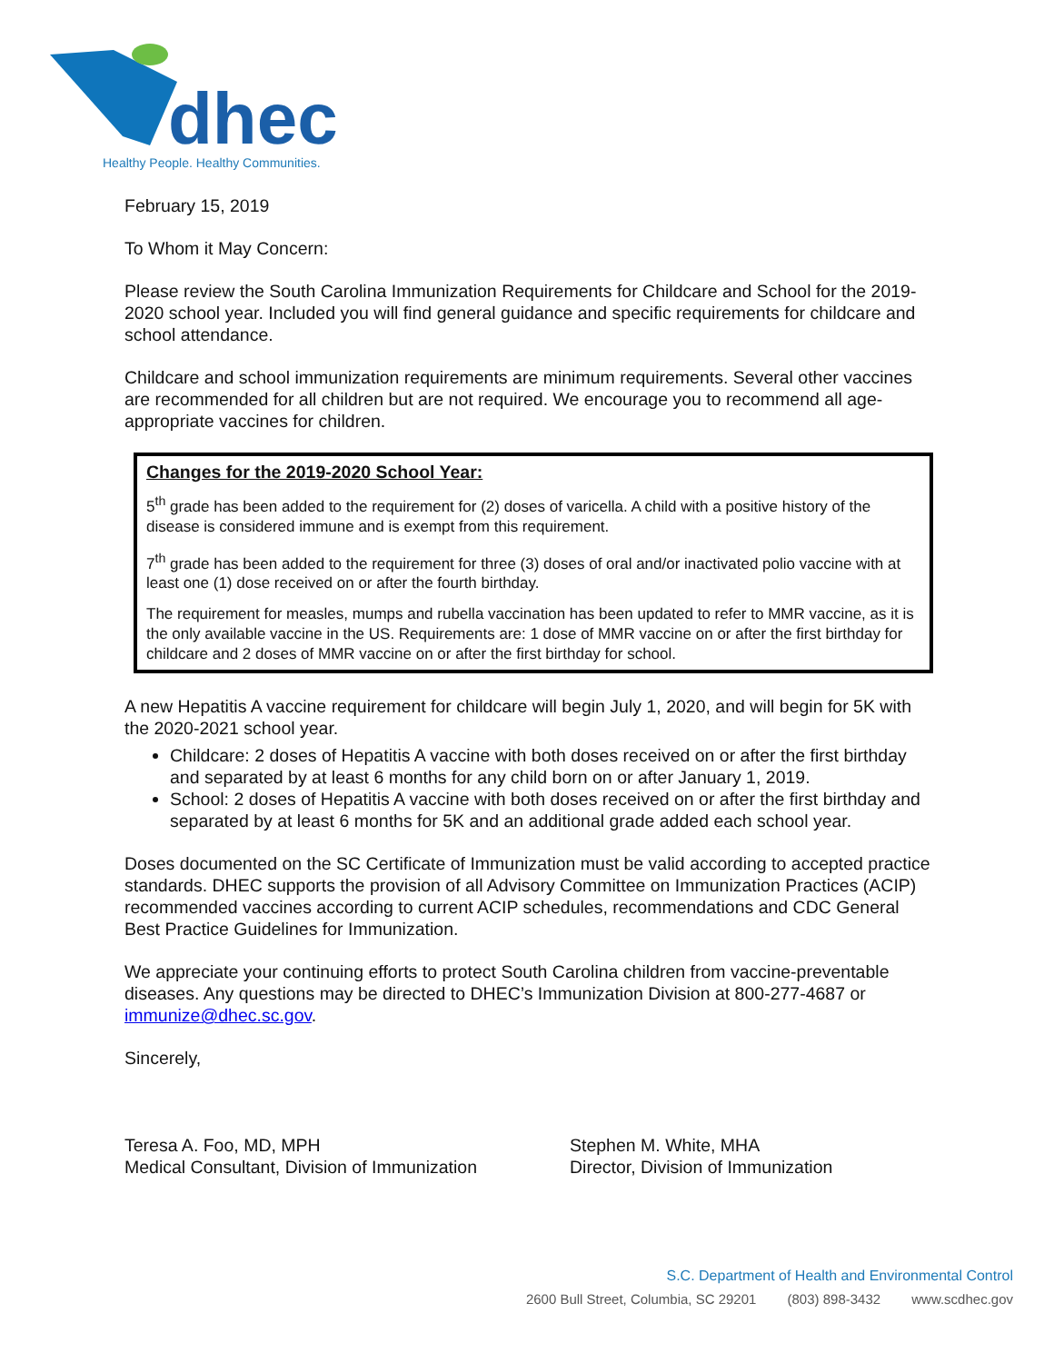dhec
Healthy People. Healthy Communities.
February 15, 2019
To Whom it May Concern:
Please review the South Carolina Immunization Requirements for Childcare and School for the 2019-2020 school year. Included you will find general guidance and specific requirements for childcare and school attendance.
Childcare and school immunization requirements are minimum requirements. Several other vaccines are recommended for all children but are not required. We encourage you to recommend all age-appropriate vaccines for children.
Changes for the 2019-2020 School Year:
5<sup>th</sup> grade has been added to the requirement for (2) doses of varicella. A child with a positive history of the disease is considered immune and is exempt from this requirement.
7<sup>th</sup> grade has been added to the requirement for three (3) doses of oral and/or inactivated polio vaccine with at least one (1) dose received on or after the fourth birthday.
The requirement for measles, mumps and rubella vaccination has been updated to refer to MMR vaccine, as it is the only available vaccine in the US. Requirements are: 1 dose of MMR vaccine on or after the first birthday for childcare and 2 doses of MMR vaccine on or after the first birthday for school.
A new Hepatitis A vaccine requirement for childcare will begin July 1, 2020, and will begin for 5K with the 2020-2021 school year.
Childcare: 2 doses of Hepatitis A vaccine with both doses received on or after the first birthday and separated by at least 6 months for any child born on or after January 1, 2019.
School: 2 doses of Hepatitis A vaccine with both doses received on or after the first birthday and separated by at least 6 months for 5K and an additional grade added each school year.
Doses documented on the SC Certificate of Immunization must be valid according to accepted practice standards. DHEC supports the provision of all Advisory Committee on Immunization Practices (ACIP) recommended vaccines according to current ACIP schedules, recommendations and CDC General Best Practice Guidelines for Immunization.
We appreciate your continuing efforts to protect South Carolina children from vaccine-preventable diseases. Any questions may be directed to DHEC’s Immunization Division at 800-277-4687 or immunize@dhec.sc.gov.
Sincerely,
Teresa A. Foo, MD, MPH
Medical Consultant, Division of Immunization
Stephen M. White, MHA
Director, Division of Immunization
S.C. Department of Health and Environmental Control
2600 Bull Street, Columbia, SC 29201 (803) 898-3432 www.scdhec.gov